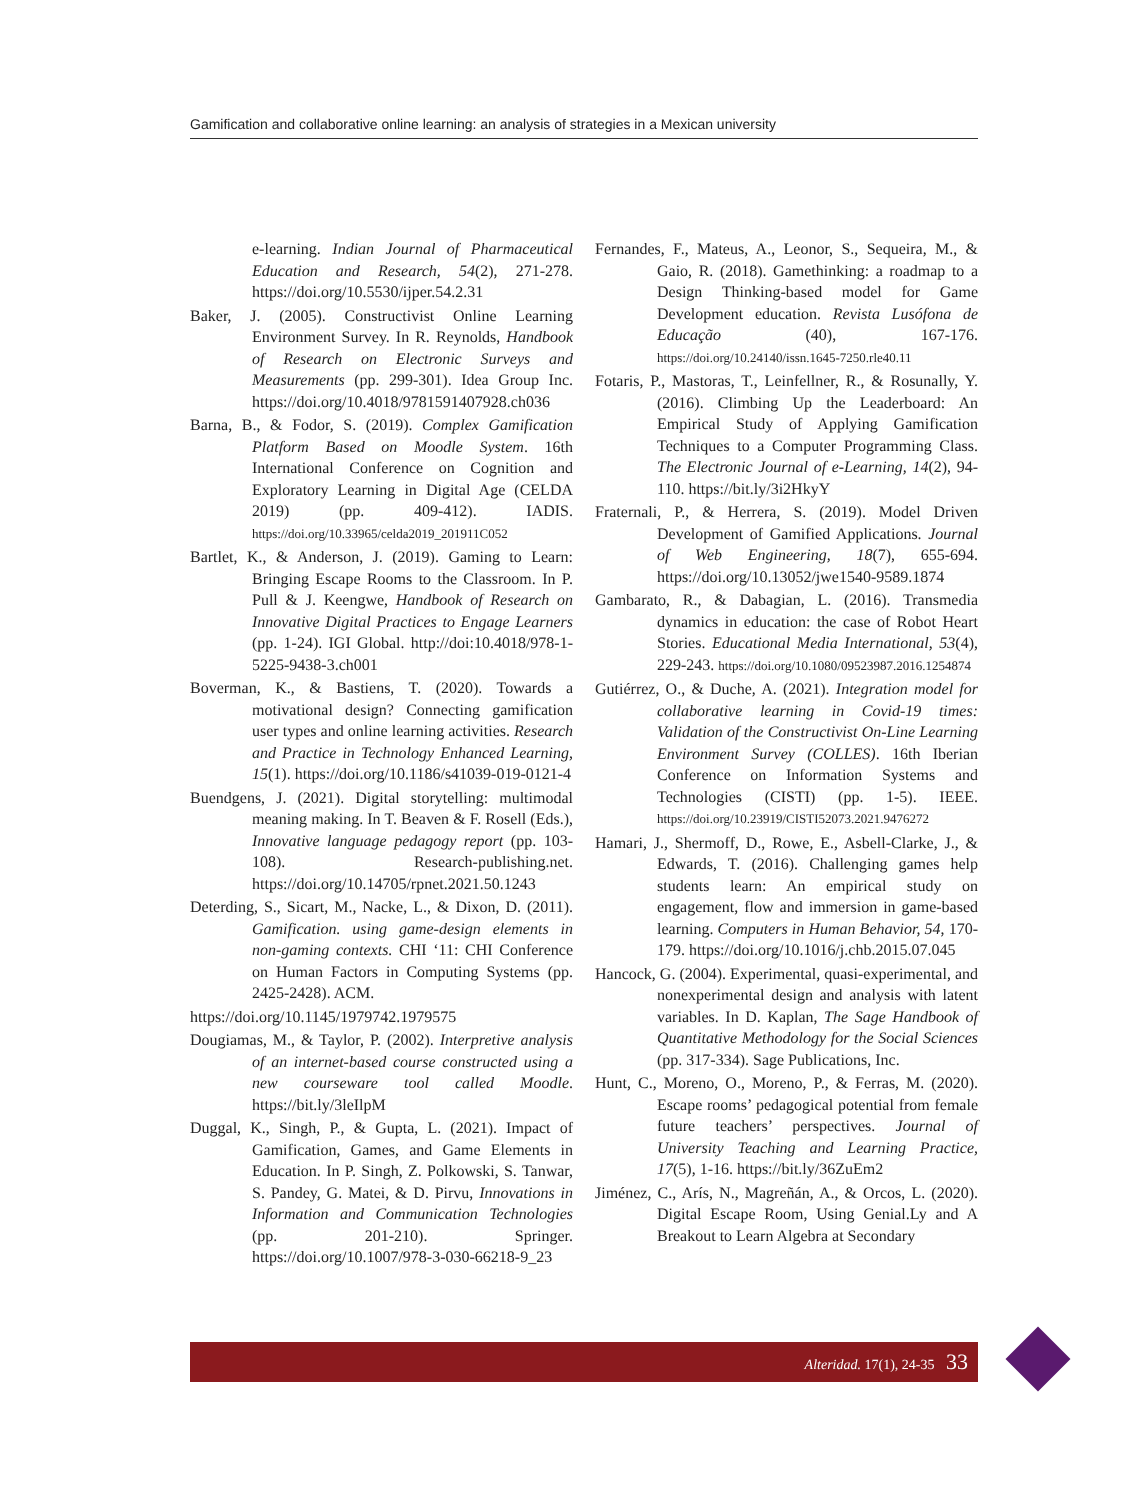Gamification and collaborative online learning: an analysis of strategies in a Mexican university
e-learning. Indian Journal of Pharmaceutical Education and Research, 54(2), 271-278. https://doi.org/10.5530/ijper.54.2.31
Baker, J. (2005). Constructivist Online Learning Environment Survey. In R. Reynolds, Handbook of Research on Electronic Surveys and Measurements (pp. 299-301). Idea Group Inc. https://doi.org/10.4018/9781591407928.ch036
Barna, B., & Fodor, S. (2019). Complex Gamification Platform Based on Moodle System. 16th International Conference on Cognition and Exploratory Learning in Digital Age (CELDA 2019) (pp. 409-412). IADIS. https://doi.org/10.33965/celda2019_201911C052
Bartlet, K., & Anderson, J. (2019). Gaming to Learn: Bringing Escape Rooms to the Classroom. In P. Pull & J. Keengwe, Handbook of Research on Innovative Digital Practices to Engage Learners (pp. 1-24). IGI Global. http://doi:10.4018/978-1-5225-9438-3.ch001
Boverman, K., & Bastiens, T. (2020). Towards a motivational design? Connecting gamification user types and online learning activities. Research and Practice in Technology Enhanced Learning, 15(1). https://doi.org/10.1186/s41039-019-0121-4
Buendgens, J. (2021). Digital storytelling: multimodal meaning making. In T. Beaven & F. Rosell (Eds.), Innovative language pedagogy report (pp. 103-108). Research-publishing.net. https://doi.org/10.14705/rpnet.2021.50.1243
Deterding, S., Sicart, M., Nacke, L., & Dixon, D. (2011). Gamification. using game-design elements in non-gaming contexts. CHI ‘11: CHI Conference on Human Factors in Computing Systems (pp. 2425-2428). ACM.
https://doi.org/10.1145/1979742.1979575
Dougiamas, M., & Taylor, P. (2002). Interpretive analysis of an internet-based course constructed using a new courseware tool called Moodle. https://bit.ly/3leIlpM
Duggal, K., Singh, P., & Gupta, L. (2021). Impact of Gamification, Games, and Game Elements in Education. In P. Singh, Z. Polkowski, S. Tanwar, S. Pandey, G. Matei, & D. Pirvu, Innovations in Information and Communication Technologies (pp. 201-210). Springer. https://doi.org/10.1007/978-3-030-66218-9_23
Fernandes, F., Mateus, A., Leonor, S., Sequeira, M., & Gaio, R. (2018). Gamethinking: a roadmap to a Design Thinking-based model for Game Development education. Revista Lusófona de Educação (40), 167-176. https://doi.org/10.24140/issn.1645-7250.rle40.11
Fotaris, P., Mastoras, T., Leinfellner, R., & Rosunally, Y. (2016). Climbing Up the Leaderboard: An Empirical Study of Applying Gamification Techniques to a Computer Programming Class. The Electronic Journal of e-Learning, 14(2), 94-110. https://bit.ly/3i2HkyY
Fraternali, P., & Herrera, S. (2019). Model Driven Development of Gamified Applications. Journal of Web Engineering, 18(7), 655-694. https://doi.org/10.13052/jwe1540-9589.1874
Gambarato, R., & Dabagian, L. (2016). Transmedia dynamics in education: the case of Robot Heart Stories. Educational Media International, 53(4), 229-243. https://doi.org/10.1080/09523987.2016.1254874
Gutiérrez, O., & Duche, A. (2021). Integration model for collaborative learning in Covid-19 times: Validation of the Constructivist On-Line Learning Environment Survey (COLLES). 16th Iberian Conference on Information Systems and Technologies (CISTI) (pp. 1-5). IEEE. https://doi.org/10.23919/CISTI52073.2021.9476272
Hamari, J., Shermoff, D., Rowe, E., Asbell-Clarke, J., & Edwards, T. (2016). Challenging games help students learn: An empirical study on engagement, flow and immersion in game-based learning. Computers in Human Behavior, 54, 170-179. https://doi.org/10.1016/j.chb.2015.07.045
Hancock, G. (2004). Experimental, quasi-experimental, and nonexperimental design and analysis with latent variables. In D. Kaplan, The Sage Handbook of Quantitative Methodology for the Social Sciences (pp. 317-334). Sage Publications, Inc.
Hunt, C., Moreno, O., Moreno, P., & Ferras, M. (2020). Escape rooms’ pedagogical potential from female future teachers’ perspectives. Journal of University Teaching and Learning Practice, 17(5), 1-16. https://bit.ly/36ZuEm2
Jiménez, C., Arís, N., Magreñán, A., & Orcos, L. (2020). Digital Escape Room, Using Genial.Ly and A Breakout to Learn Algebra at Secondary
Alteridad. 17(1), 24-35 33